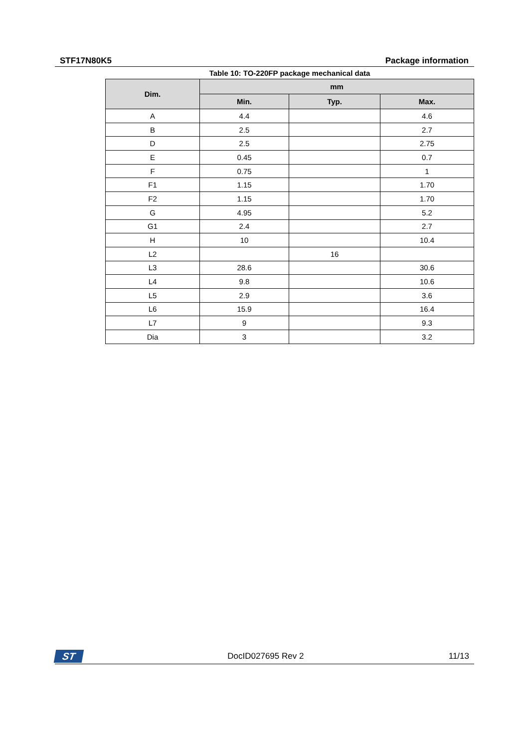STF17N80K5 Package information
Table 10: TO-220FP package mechanical data
| Dim. | mm | | |
| --- | --- | --- | --- |
| | Min. | Typ. | Max. |
| A | 4.4 | | 4.6 |
| B | 2.5 | | 2.7 |
| D | 2.5 | | 2.75 |
| E | 0.45 | | 0.7 |
| F | 0.75 | | 1 |
| F1 | 1.15 | | 1.70 |
| F2 | 1.15 | | 1.70 |
| G | 4.95 | | 5.2 |
| G1 | 2.4 | | 2.7 |
| H | 10 | | 10.4 |
| L2 | | 16 | |
| L3 | 28.6 | | 30.6 |
| L4 | 9.8 | | 10.6 |
| L5 | 2.9 | | 3.6 |
| L6 | 15.9 | | 16.4 |
| L7 | 9 | | 9.3 |
| Dia | 3 | | 3.2 |
ST
DocID027695 Rev 2 11/13